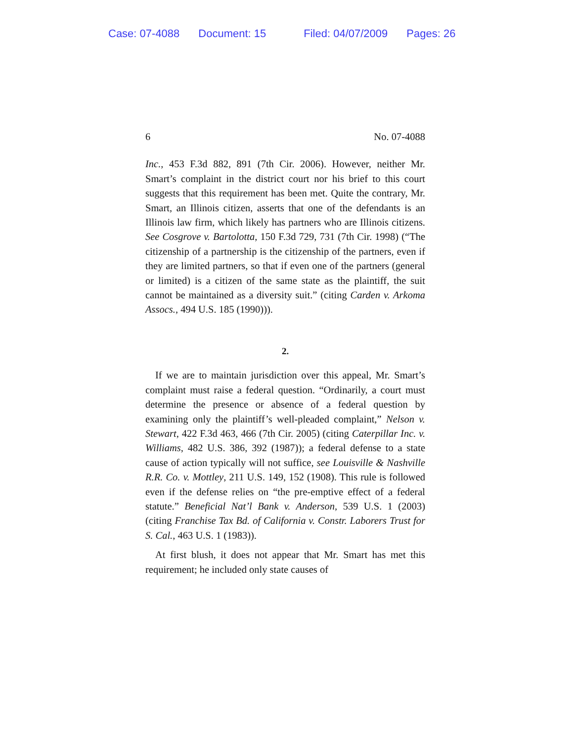Case: 07-4088 Document: 15 Filed: 04/07/2009 Pages: 26
6 No. 07-4088
Inc., 453 F.3d 882, 891 (7th Cir. 2006). However, neither Mr. Smart’s complaint in the district court nor his brief to this court suggests that this requirement has been met. Quite the contrary, Mr. Smart, an Illinois citizen, asserts that one of the defendants is an Illinois law firm, which likely has partners who are Illinois citizens. See Cosgrove v. Bartolotta, 150 F.3d 729, 731 (7th Cir. 1998) (“The citizenship of a partnership is the citizenship of the partners, even if they are limited partners, so that if even one of the partners (general or limited) is a citizen of the same state as the plaintiff, the suit cannot be maintained as a diversity suit.” (citing Carden v. Arkoma Assocs., 494 U.S. 185 (1990))).
2.
If we are to maintain jurisdiction over this appeal, Mr. Smart’s complaint must raise a federal question. “Ordinarily, a court must determine the presence or absence of a federal question by examining only the plaintiff’s well-pleaded complaint,” Nelson v. Stewart, 422 F.3d 463, 466 (7th Cir. 2005) (citing Caterpillar Inc. v. Williams, 482 U.S. 386, 392 (1987)); a federal defense to a state cause of action typically will not suffice, see Louisville & Nashville R.R. Co. v. Mottley, 211 U.S. 149, 152 (1908). This rule is followed even if the defense relies on “the pre-emptive effect of a federal statute.” Beneficial Nat’l Bank v. Anderson, 539 U.S. 1 (2003) (citing Franchise Tax Bd. of California v. Constr. Laborers Trust for S. Cal., 463 U.S. 1 (1983)).
At first blush, it does not appear that Mr. Smart has met this requirement; he included only state causes of